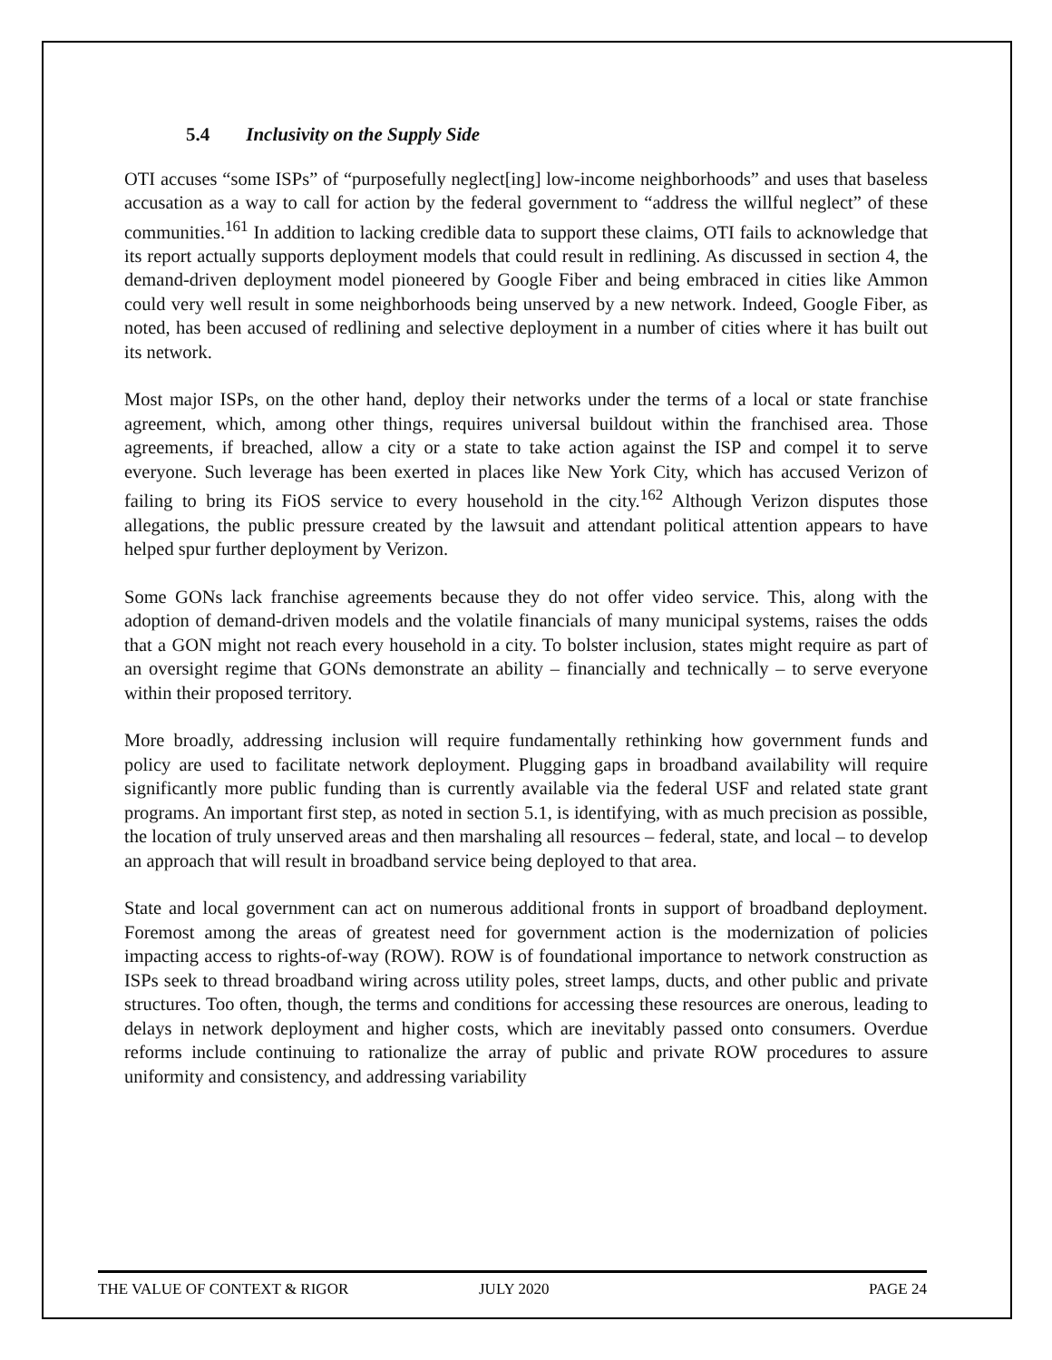5.4 Inclusivity on the Supply Side
OTI accuses “some ISPs” of “purposefully neglect[ing] low-income neighborhoods” and uses that baseless accusation as a way to call for action by the federal government to “address the willful neglect” of these communities.<sup>161</sup> In addition to lacking credible data to support these claims, OTI fails to acknowledge that its report actually supports deployment models that could result in redlining. As discussed in section 4, the demand-driven deployment model pioneered by Google Fiber and being embraced in cities like Ammon could very well result in some neighborhoods being unserved by a new network. Indeed, Google Fiber, as noted, has been accused of redlining and selective deployment in a number of cities where it has built out its network.
Most major ISPs, on the other hand, deploy their networks under the terms of a local or state franchise agreement, which, among other things, requires universal buildout within the franchised area. Those agreements, if breached, allow a city or a state to take action against the ISP and compel it to serve everyone. Such leverage has been exerted in places like New York City, which has accused Verizon of failing to bring its FiOS service to every household in the city.<sup>162</sup> Although Verizon disputes those allegations, the public pressure created by the lawsuit and attendant political attention appears to have helped spur further deployment by Verizon.
Some GONs lack franchise agreements because they do not offer video service. This, along with the adoption of demand-driven models and the volatile financials of many municipal systems, raises the odds that a GON might not reach every household in a city. To bolster inclusion, states might require as part of an oversight regime that GONs demonstrate an ability – financially and technically – to serve everyone within their proposed territory.
More broadly, addressing inclusion will require fundamentally rethinking how government funds and policy are used to facilitate network deployment. Plugging gaps in broadband availability will require significantly more public funding than is currently available via the federal USF and related state grant programs. An important first step, as noted in section 5.1, is identifying, with as much precision as possible, the location of truly unserved areas and then marshaling all resources – federal, state, and local – to develop an approach that will result in broadband service being deployed to that area.
State and local government can act on numerous additional fronts in support of broadband deployment. Foremost among the areas of greatest need for government action is the modernization of policies impacting access to rights-of-way (ROW). ROW is of foundational importance to network construction as ISPs seek to thread broadband wiring across utility poles, street lamps, ducts, and other public and private structures. Too often, though, the terms and conditions for accessing these resources are onerous, leading to delays in network deployment and higher costs, which are inevitably passed onto consumers. Overdue reforms include continuing to rationalize the array of public and private ROW procedures to assure uniformity and consistency, and addressing variability
THE VALUE OF CONTEXT & RIGOR JULY 2020 PAGE 24